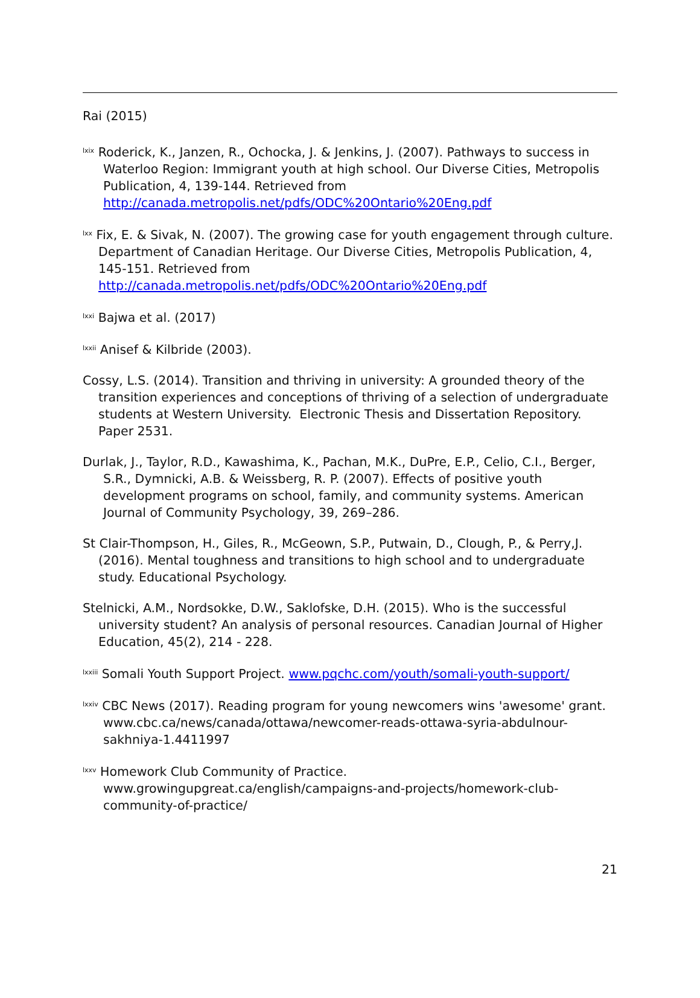Rai (2015)
<sup>lxix</sup> Roderick, K., Janzen, R., Ochocka, J. & Jenkins, J. (2007). Pathways to success in Waterloo Region: Immigrant youth at high school. Our Diverse Cities, Metropolis Publication, 4, 139-144. Retrieved from http://canada.metropolis.net/pdfs/ODC%20Ontario%20Eng.pdf
<sup>lxx</sup> Fix, E. & Sivak, N. (2007). The growing case for youth engagement through culture. Department of Canadian Heritage. Our Diverse Cities, Metropolis Publication, 4, 145-151. Retrieved from http://canada.metropolis.net/pdfs/ODC%20Ontario%20Eng.pdf
<sup>lxxi</sup> Bajwa et al. (2017)
<sup>lxxii</sup> Anisef & Kilbride (2003).
Cossy, L.S. (2014). Transition and thriving in university: A grounded theory of the transition experiences and conceptions of thriving of a selection of undergraduate students at Western University. Electronic Thesis and Dissertation Repository. Paper 2531.
Durlak, J., Taylor, R.D., Kawashima, K., Pachan, M.K., DuPre, E.P., Celio, C.I., Berger, S.R., Dymnicki, A.B. & Weissberg, R. P. (2007). Effects of positive youth development programs on school, family, and community systems. American Journal of Community Psychology, 39, 269–286.
St Clair-Thompson, H., Giles, R., McGeown, S.P., Putwain, D., Clough, P., & Perry,J. (2016). Mental toughness and transitions to high school and to undergraduate study. Educational Psychology.
Stelnicki, A.M., Nordsokke, D.W., Saklofske, D.H. (2015). Who is the successful university student? An analysis of personal resources. Canadian Journal of Higher Education, 45(2), 214 - 228.
<sup>lxxiii</sup> Somali Youth Support Project. www.pqchc.com/youth/somali-youth-support/
<sup>lxxiv</sup> CBC News (2017). Reading program for young newcomers wins 'awesome' grant. www.cbc.ca/news/canada/ottawa/newcomer-reads-ottawa-syria-abdulnour-sakhniya-1.4411997
<sup>lxxv</sup> Homework Club Community of Practice. www.growingupgreat.ca/english/campaigns-and-projects/homework-club-community-of-practice/
21